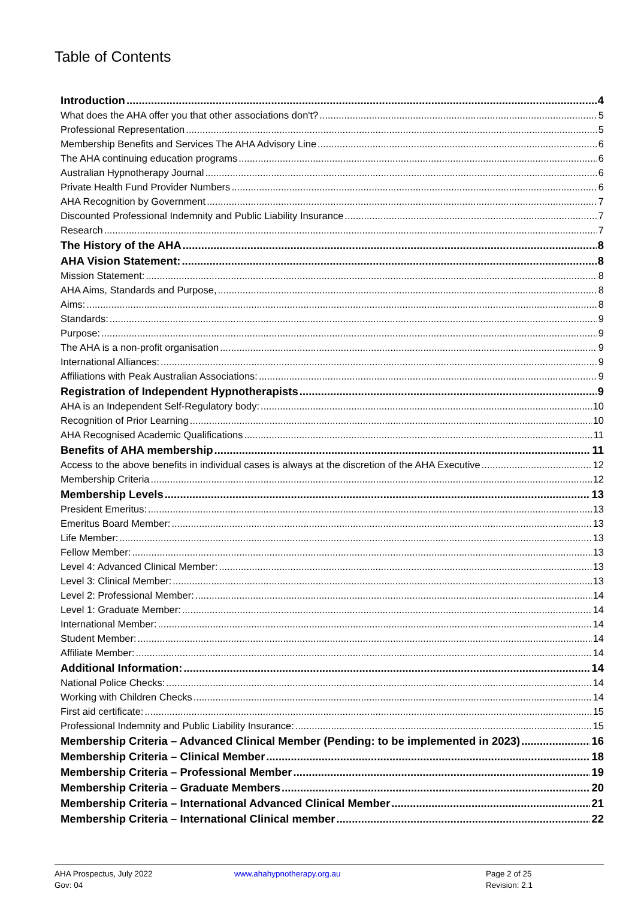Table of Contents
Introduction 4
What does the AHA offer you that other associations don't? 5
Professional Representation 5
Membership Benefits and Services The AHA Advisory Line 6
The AHA continuing education programs 6
Australian Hypnotherapy Journal 6
Private Health Fund Provider Numbers 6
AHA Recognition by Government 7
Discounted Professional Indemnity and Public Liability Insurance 7
Research 7
The History of the AHA 8
AHA Vision Statement: 8
Mission Statement: 8
AHA Aims, Standards and Purpose, 8
Aims: 8
Standards: 9
Purpose: 9
The AHA is a non-profit organisation 9
International Alliances: 9
Affiliations with Peak Australian Associations: 9
Registration of Independent Hypnotherapists 9
AHA is an Independent Self-Regulatory body: 10
Recognition of Prior Learning 10
AHA Recognised Academic Qualifications 11
Benefits of AHA membership 11
Access to the above benefits in individual cases is always at the discretion of the AHA Executive 12
Membership Criteria 12
Membership Levels 13
President Emeritus: 13
Emeritus Board Member: 13
Life Member: 13
Fellow Member: 13
Level 4: Advanced Clinical Member: 13
Level 3: Clinical Member: 13
Level 2: Professional Member: 14
Level 1: Graduate Member: 14
International Member: 14
Student Member: 14
Affiliate Member: 14
Additional Information: 14
National Police Checks: 14
Working with Children Checks 14
First aid certificate: 15
Professional Indemnity and Public Liability Insurance: 15
Membership Criteria – Advanced Clinical Member (Pending: to be implemented in 2023) 16
Membership Criteria – Clinical Member 18
Membership Criteria – Professional Member 19
Membership Criteria – Graduate Members 20
Membership Criteria – International Advanced Clinical Member 21
Membership Criteria – International Clinical member 22
AHA Prospectus, July 2022
Gov: 04
www.ahahypnotherapy.org.au
Page 2 of 25
Revision: 2.1